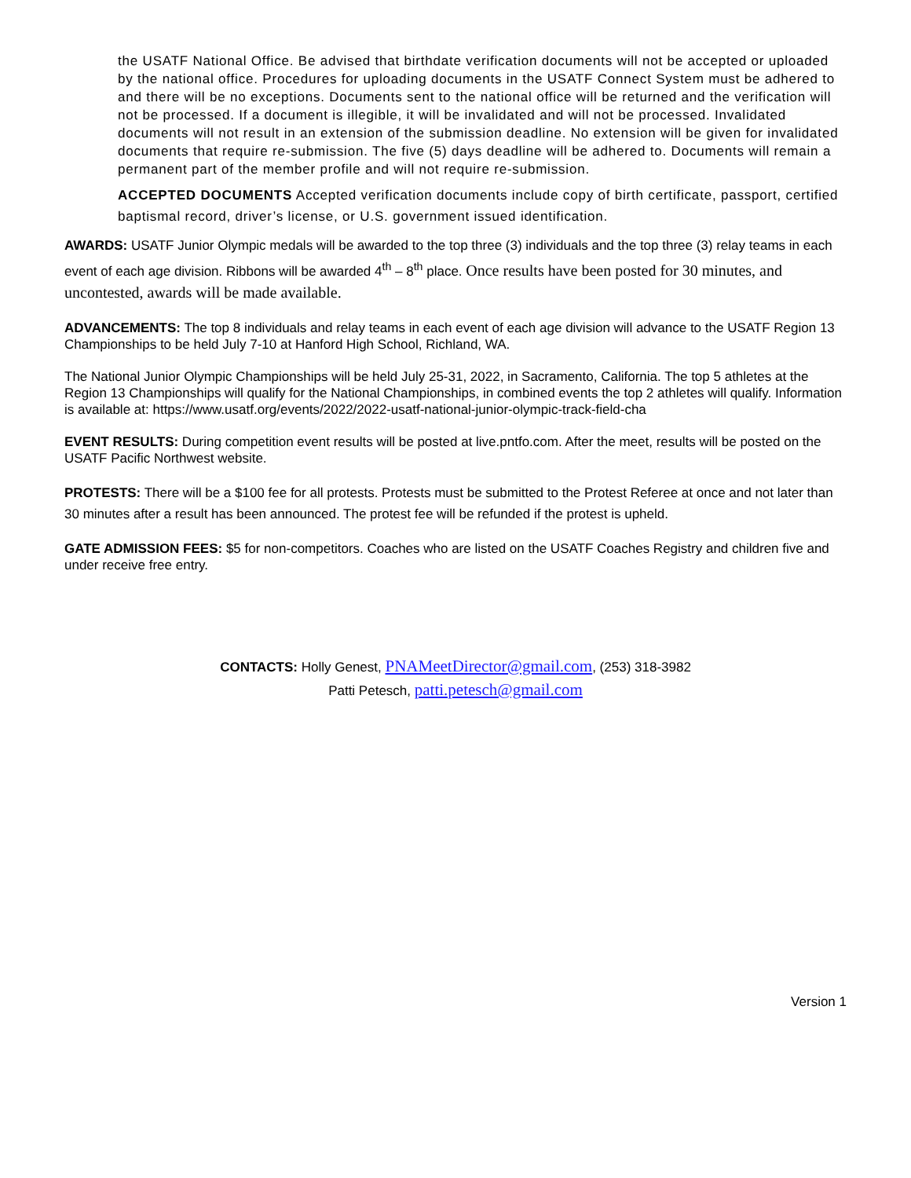the USATF National Office. Be advised that birthdate verification documents will not be accepted or uploaded by the national office. Procedures for uploading documents in the USATF Connect System must be adhered to and there will be no exceptions. Documents sent to the national office will be returned and the verification will not be processed. If a document is illegible, it will be invalidated and will not be processed. Invalidated documents will not result in an extension of the submission deadline. No extension will be given for invalidated documents that require re-submission. The five (5) days deadline will be adhered to. Documents will remain a permanent part of the member profile and will not require re-submission.
ACCEPTED DOCUMENTS Accepted verification documents include copy of birth certificate, passport, certified baptismal record, driver’s license, or U.S. government issued identification.
AWARDS: USATF Junior Olympic medals will be awarded to the top three (3) individuals and the top three (3) relay teams in each event of each age division. Ribbons will be awarded 4<sup>th</sup> – 8<sup>th</sup> place. Once results have been posted for 30 minutes, and uncontested, awards will be made available.
ADVANCEMENTS: The top 8 individuals and relay teams in each event of each age division will advance to the USATF Region 13 Championships to be held July 7-10 at Hanford High School, Richland, WA.
The National Junior Olympic Championships will be held July 25-31, 2022, in Sacramento, California. The top 5 athletes at the Region 13 Championships will qualify for the National Championships, in combined events the top 2 athletes will qualify. Information is available at: https://www.usatf.org/events/2022/2022-usatf-national-junior-olympic-track-field-cha
EVENT RESULTS: During competition event results will be posted at live.pntfo.com. After the meet, results will be posted on the USATF Pacific Northwest website.
PROTESTS: There will be a $100 fee for all protests. Protests must be submitted to the Protest Referee at once and not later than 30 minutes after a result has been announced. The protest fee will be refunded if the protest is upheld.
GATE ADMISSION FEES: $5 for non-competitors. Coaches who are listed on the USATF Coaches Registry and children five and under receive free entry.
CONTACTS: Holly Genest, PNAMeetDirector@gmail.com, (253) 318-3982
Patti Petesch, patti.petesch@gmail.com
Version 1